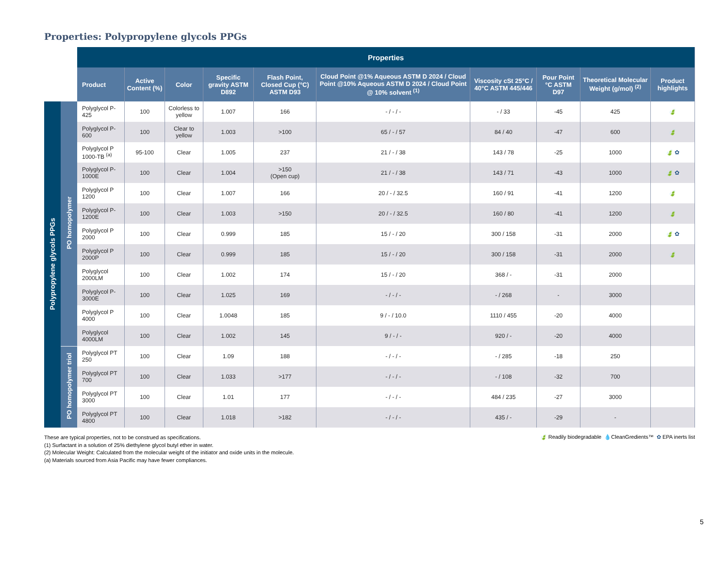Properties: Polypropylene glycols PPGs
| | | Properties | | | | | | | | | |
| | | Product | Active Content (%) | Color | Specific gravity ASTM D892 | Flash Point, Closed Cup (°C) ASTM D93 | Cloud Point @1% Aqueous ASTM D 2024 / Cloud Point @10% Aqueous ASTM D 2024 / Cloud Point @ 10% solvent <sup>(1)</sup> | Viscosity cSt 25°C / 40°C ASTM 445/446 | Pour Point °C ASTM D97 | Theoretical Molecular Weight (g/mol) <sup>(2)</sup> | Product highlights |
| Polypropylene glycols PPGs | PO homopolymer | Polyglycol P-425 | 100 | Colorless to yellow | 1.007 | 166 | - / - / - | - / 33 | -45 | 425 | 🍃 |
| | | Polyglycol P-600 | 100 | Clear to yellow | 1.003 | >100 | 65 / - / 57 | 84 / 40 | -47 | 600 | 🍃 |
| | | Polyglycol P 1000-TB <sup>(a)</sup> | 95-100 | Clear | 1.005 | 237 | 21 / - / 38 | 143 / 78 | -25 | 1000 | 🍃 ✿ |
| | | Polyglycol P-1000E | 100 | Clear | 1.004 | >150 (Open cup) | 21 / - / 38 | 143 / 71 | -43 | 1000 | 🍃 ✿ |
| | | Polyglycol P 1200 | 100 | Clear | 1.007 | 166 | 20 / - / 32.5 | 160 / 91 | -41 | 1200 | 🍃 |
| | | Polyglycol P-1200E | 100 | Clear | 1.003 | >150 | 20 / - / 32.5 | 160 / 80 | -41 | 1200 | 🍃 |
| | | Polyglycol P 2000 | 100 | Clear | 0.999 | 185 | 15 / - / 20 | 300 / 158 | -31 | 2000 | 🍃 ✿ |
| | | Polyglycol P 2000P | 100 | Clear | 0.999 | 185 | 15 / - / 20 | 300 / 158 | -31 | 2000 | 🍃 |
| | | Polyglycol 2000LM | 100 | Clear | 1.002 | 174 | 15 / - / 20 | 368 / - | -31 | 2000 | |
| | | Polyglycol P-3000E | 100 | Clear | 1.025 | 169 | - / - / - | - / 268 | - | 3000 | |
| | | Polyglycol P 4000 | 100 | Clear | 1.0048 | 185 | 9 / - / 10.0 | 1110 / 455 | -20 | 4000 | |
| | | Polyglycol 4000LM | 100 | Clear | 1.002 | 145 | 9 / - / - | 920 / - | -20 | 4000 | |
| | PO homopolymer triol | Polyglycol PT 250 | 100 | Clear | 1.09 | 188 | - / - / - | - / 285 | -18 | 250 | |
| | | Polyglycol PT 700 | 100 | Clear | 1.033 | >177 | - / - / - | - / 108 | -32 | 700 | |
| | | Polyglycol PT 3000 | 100 | Clear | 1.01 | 177 | - / - / - | 484 / 235 | -27 | 3000 | |
| | | Polyglycol PT 4800 | 100 | Clear | 1.018 | >182 | - / - / - | 435 / - | -29 | - | |
These are typical properties, not to be construed as specifications.
(1) Surfactant in a solution of 25% diethylene glycol butyl ether in water.
(2) Molecular Weight: Calculated from the molecular weight of the initiator and oxide units in the molecule.
(a) Materials sourced from Asia Pacific may have fewer compliances.
🍃 Readily biodegradable 💧CleanGredients™ ✿ EPA inerts list
5